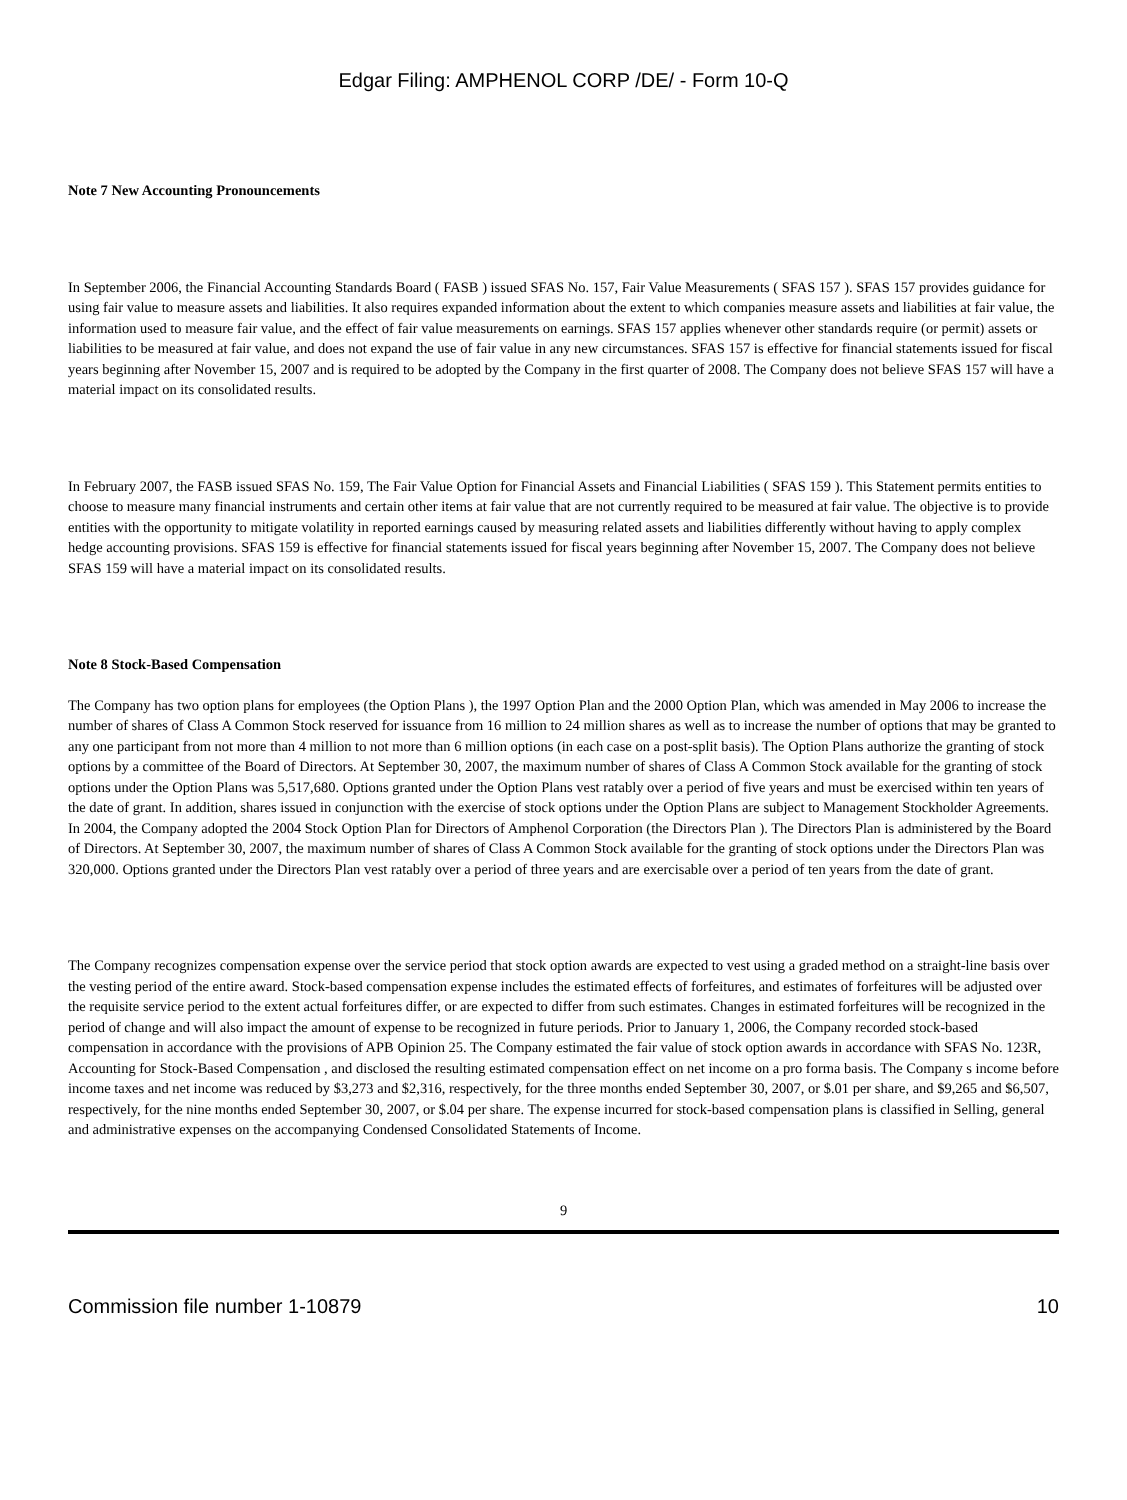Edgar Filing: AMPHENOL CORP /DE/ - Form 10-Q
Note 7 New Accounting Pronouncements
In September 2006, the Financial Accounting Standards Board ( FASB ) issued SFAS No. 157, Fair Value Measurements ( SFAS 157 ). SFAS 157 provides guidance for using fair value to measure assets and liabilities. It also requires expanded information about the extent to which companies measure assets and liabilities at fair value, the information used to measure fair value, and the effect of fair value measurements on earnings. SFAS 157 applies whenever other standards require (or permit) assets or liabilities to be measured at fair value, and does not expand the use of fair value in any new circumstances. SFAS 157 is effective for financial statements issued for fiscal years beginning after November 15, 2007 and is required to be adopted by the Company in the first quarter of 2008. The Company does not believe SFAS 157 will have a material impact on its consolidated results.
In February 2007, the FASB issued SFAS No. 159, The Fair Value Option for Financial Assets and Financial Liabilities ( SFAS 159 ). This Statement permits entities to choose to measure many financial instruments and certain other items at fair value that are not currently required to be measured at fair value. The objective is to provide entities with the opportunity to mitigate volatility in reported earnings caused by measuring related assets and liabilities differently without having to apply complex hedge accounting provisions. SFAS 159 is effective for financial statements issued for fiscal years beginning after November 15, 2007. The Company does not believe SFAS 159 will have a material impact on its consolidated results.
Note 8 Stock-Based Compensation
The Company has two option plans for employees (the Option Plans ), the 1997 Option Plan and the 2000 Option Plan, which was amended in May 2006 to increase the number of shares of Class A Common Stock reserved for issuance from 16 million to 24 million shares as well as to increase the number of options that may be granted to any one participant from not more than 4 million to not more than 6 million options (in each case on a post-split basis). The Option Plans authorize the granting of stock options by a committee of the Board of Directors. At September 30, 2007, the maximum number of shares of Class A Common Stock available for the granting of stock options under the Option Plans was 5,517,680. Options granted under the Option Plans vest ratably over a period of five years and must be exercised within ten years of the date of grant. In addition, shares issued in conjunction with the exercise of stock options under the Option Plans are subject to Management Stockholder Agreements. In 2004, the Company adopted the 2004 Stock Option Plan for Directors of Amphenol Corporation (the Directors Plan ). The Directors Plan is administered by the Board of Directors. At September 30, 2007, the maximum number of shares of Class A Common Stock available for the granting of stock options under the Directors Plan was 320,000. Options granted under the Directors Plan vest ratably over a period of three years and are exercisable over a period of ten years from the date of grant.
The Company recognizes compensation expense over the service period that stock option awards are expected to vest using a graded method on a straight-line basis over the vesting period of the entire award. Stock-based compensation expense includes the estimated effects of forfeitures, and estimates of forfeitures will be adjusted over the requisite service period to the extent actual forfeitures differ, or are expected to differ from such estimates. Changes in estimated forfeitures will be recognized in the period of change and will also impact the amount of expense to be recognized in future periods. Prior to January 1, 2006, the Company recorded stock-based compensation in accordance with the provisions of APB Opinion 25. The Company estimated the fair value of stock option awards in accordance with SFAS No. 123R, Accounting for Stock-Based Compensation , and disclosed the resulting estimated compensation effect on net income on a pro forma basis. The Company s income before income taxes and net income was reduced by $3,273 and $2,316, respectively, for the three months ended September 30, 2007, or $.01 per share, and $9,265 and $6,507, respectively, for the nine months ended September 30, 2007, or $.04 per share. The expense incurred for stock-based compensation plans is classified in Selling, general and administrative expenses on the accompanying Condensed Consolidated Statements of Income.
9
Commission file number 1-10879 10